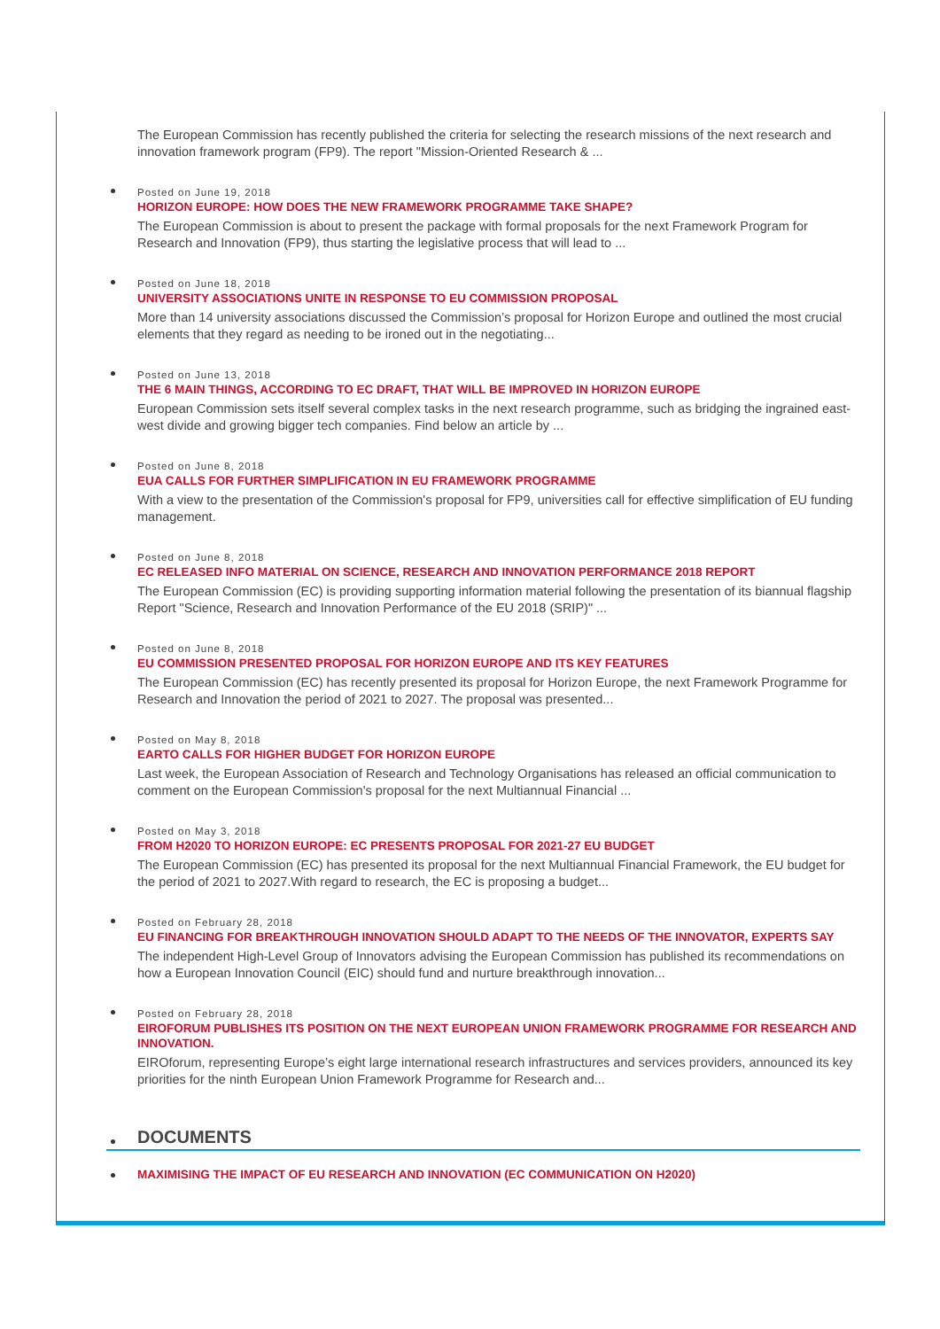The European Commission has recently published the criteria for selecting the research missions of the next research and innovation framework program (FP9). The report "Mission-Oriented Research & ...
Posted on June 19, 2018
HORIZON EUROPE: HOW DOES THE NEW FRAMEWORK PROGRAMME TAKE SHAPE?
The European Commission is about to present the package with formal proposals for the next Framework Program for Research and Innovation (FP9), thus starting the legislative process that will lead to ...
Posted on June 18, 2018
UNIVERSITY ASSOCIATIONS UNITE IN RESPONSE TO EU COMMISSION PROPOSAL
More than 14 university associations discussed the Commission’s proposal for Horizon Europe and outlined the most crucial elements that they regard as needing to be ironed out in the negotiating...
Posted on June 13, 2018
THE 6 MAIN THINGS, ACCORDING TO EC DRAFT, THAT WILL BE IMPROVED IN HORIZON EUROPE
European Commission sets itself several complex tasks in the next research programme, such as bridging the ingrained east-west divide and growing bigger tech companies. Find below an article by ...
Posted on June 8, 2018
EUA CALLS FOR FURTHER SIMPLIFICATION IN EU FRAMEWORK PROGRAMME
With a view to the presentation of the Commission's proposal for FP9, universities call for effective simplification of EU funding management.
Posted on June 8, 2018
EC RELEASED INFO MATERIAL ON SCIENCE, RESEARCH AND INNOVATION PERFORMANCE 2018 REPORT
The European Commission (EC) is providing supporting information material following the presentation of its biannual flagship Report "Science, Research and Innovation Performance of the EU 2018 (SRIP)" ...
Posted on June 8, 2018
EU COMMISSION PRESENTED PROPOSAL FOR HORIZON EUROPE AND ITS KEY FEATURES
The European Commission (EC) has recently presented its proposal for Horizon Europe, the next Framework Programme for Research and Innovation the period of 2021 to 2027. The proposal was presented...
Posted on May 8, 2018
EARTO CALLS FOR HIGHER BUDGET FOR HORIZON EUROPE
Last week, the European Association of Research and Technology Organisations has released an official communication to comment on the European Commission's proposal for the next Multiannual Financial ...
Posted on May 3, 2018
FROM H2020 TO HORIZON EUROPE: EC PRESENTS PROPOSAL FOR 2021-27 EU BUDGET
The European Commission (EC) has presented its proposal for the next Multiannual Financial Framework, the EU budget for the period of 2021 to 2027.With regard to research, the EC is proposing a budget...
Posted on February 28, 2018
EU FINANCING FOR BREAKTHROUGH INNOVATION SHOULD ADAPT TO THE NEEDS OF THE INNOVATOR, EXPERTS SAY
The independent High-Level Group of Innovators advising the European Commission has published its recommendations on how a European Innovation Council (EIC) should fund and nurture breakthrough innovation...
Posted on February 28, 2018
EIROFORUM PUBLISHES ITS POSITION ON THE NEXT EUROPEAN UNION FRAMEWORK PROGRAMME FOR RESEARCH AND INNOVATION.
EIROforum, representing Europe’s eight large international research infrastructures and services providers, announced its key priorities for the ninth European Union Framework Programme for Research and...
DOCUMENTS
MAXIMISING THE IMPACT OF EU RESEARCH AND INNOVATION (EC COMMUNICATION ON H2020)